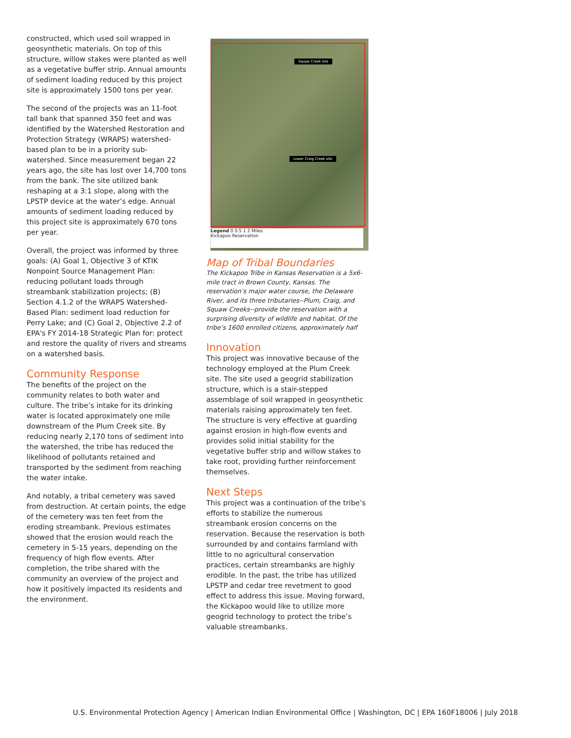constructed, which used soil wrapped in geosynthetic materials. On top of this structure, willow stakes were planted as well as a vegetative buffer strip. Annual amounts of sediment loading reduced by this project site is approximately 1500 tons per year.
The second of the projects was an 11-foot tall bank that spanned 350 feet and was identified by the Watershed Restoration and Protection Strategy (WRAPS) watershed-based plan to be in a priority sub-watershed. Since measurement began 22 years ago, the site has lost over 14,700 tons from the bank. The site utilized bank reshaping at a 3:1 slope, along with the LPSTP device at the water’s edge. Annual amounts of sediment loading reduced by this project site is approximately 670 tons per year.
Overall, the project was informed by three goals: (A) Goal 1, Objective 3 of KTIK Nonpoint Source Management Plan: reducing pollutant loads through streambank stabilization projects; (B) Section 4.1.2 of the WRAPS Watershed-Based Plan: sediment load reduction for Perry Lake; and (C) Goal 2, Objective 2.2 of EPA's FY 2014-18 Strategic Plan for: protect and restore the quality of rivers and streams on a watershed basis.
Community Response
The benefits of the project on the community relates to both water and culture. The tribe’s intake for its drinking water is located approximately one mile downstream of the Plum Creek site. By reducing nearly 2,170 tons of sediment into the watershed, the tribe has reduced the likelihood of pollutants retained and transported by the sediment from reaching the water intake.
And notably, a tribal cemetery was saved from destruction. At certain points, the edge of the cemetery was ten feet from the eroding streambank. Previous estimates showed that the erosion would reach the cemetery in 5-15 years, depending on the frequency of high flow events. After completion, the tribe shared with the community an overview of the project and how it positively impacted its residents and the environment.
Squaw Creek site
Lower Craig Creek site
Legend 0 0.5 1 2 Miles
Kickapoo Reservation
Map of Tribal Boundaries
The Kickapoo Tribe in Kansas Reservation is a 5x6-mile tract in Brown County, Kansas. The reservation’s major water course, the Delaware River, and its three tributaries--Plum, Craig, and Squaw Creeks--provide the reservation with a surprising diversity of wildlife and habitat. Of the tribe’s 1600 enrolled citizens, approximately half
Innovation
This project was innovative because of the technology employed at the Plum Creek site. The site used a geogrid stabilization structure, which is a stair-stepped assemblage of soil wrapped in geosynthetic materials raising approximately ten feet. The structure is very effective at guarding against erosion in high-flow events and provides solid initial stability for the vegetative buffer strip and willow stakes to take root, providing further reinforcement themselves.
Next Steps
This project was a continuation of the tribe’s efforts to stabilize the numerous streambank erosion concerns on the reservation. Because the reservation is both surrounded by and contains farmland with little to no agricultural conservation practices, certain streambanks are highly erodible. In the past, the tribe has utilized LPSTP and cedar tree revetment to good effect to address this issue. Moving forward, the Kickapoo would like to utilize more geogrid technology to protect the tribe’s valuable streambanks.
U.S. Environmental Protection Agency | American Indian Environmental Office | Washington, DC | EPA 160F18006 | July 2018